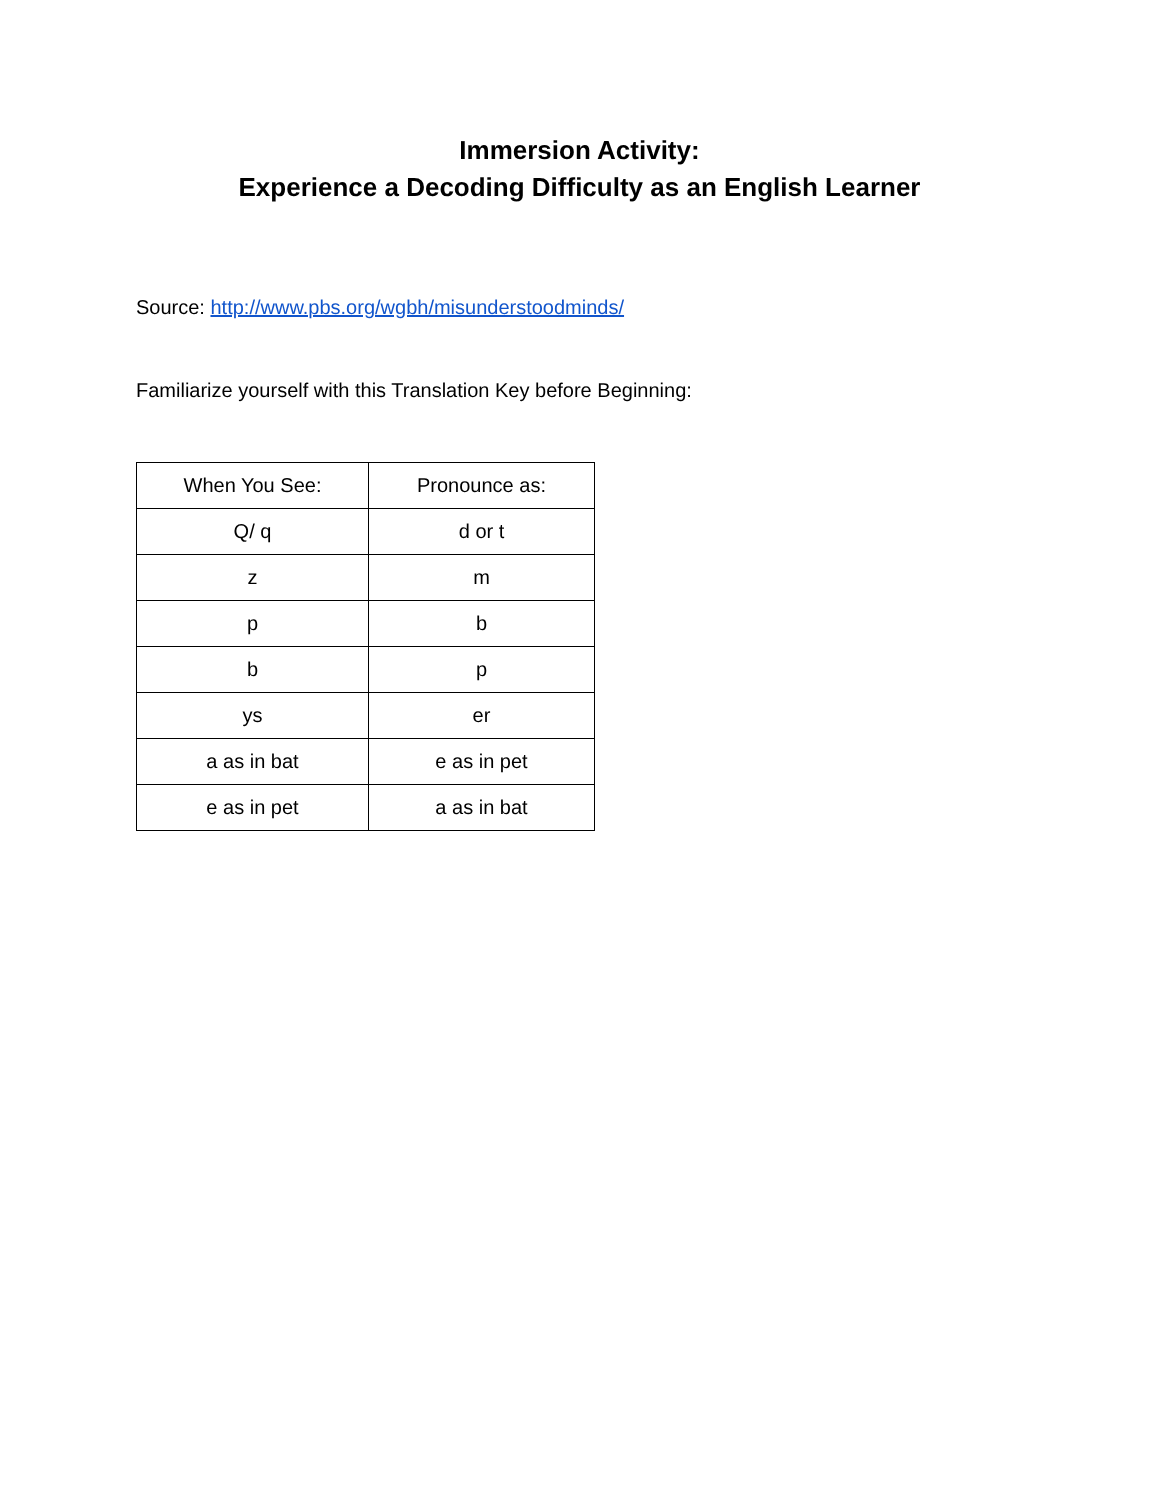Immersion Activity:
Experience a Decoding Difficulty as an English Learner
Source: http://www.pbs.org/wgbh/misunderstoodminds/
Familiarize yourself with this Translation Key before Beginning:
| When You See: | Pronounce as: |
| Q/ q | d or t |
| z | m |
| p | b |
| b | p |
| ys | er |
| a as in bat | e as in pet |
| e as in pet | a as in bat |